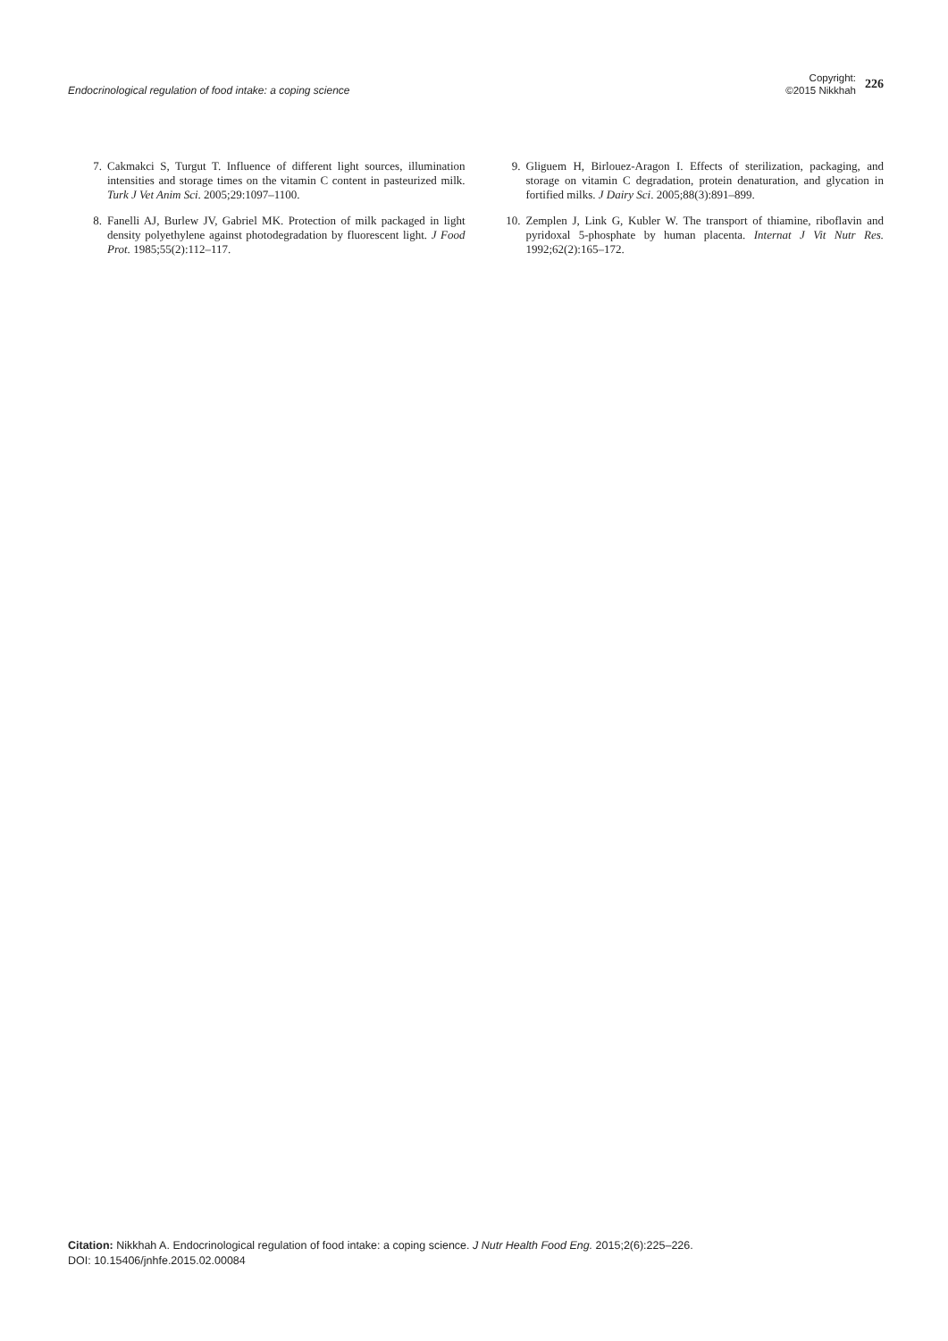Endocrinological regulation of food intake: a coping science
Copyright:
©2015 Nikkhah
226
7. Cakmakci S, Turgut T. Influence of different light sources, illumination intensities and storage times on the vitamin C content in pasteurized milk. Turk J Vet Anim Sci. 2005;29:1097–1100.
8. Fanelli AJ, Burlew JV, Gabriel MK. Protection of milk packaged in light density polyethylene against photodegradation by fluorescent light. J Food Prot. 1985;55(2):112–117.
9. Gliguem H, Birlouez-Aragon I. Effects of sterilization, packaging, and storage on vitamin C degradation, protein denaturation, and glycation in fortified milks. J Dairy Sci. 2005;88(3):891–899.
10. Zemplen J, Link G, Kubler W. The transport of thiamine, riboflavin and pyridoxal 5-phosphate by human placenta. Internat J Vit Nutr Res. 1992;62(2):165–172.
Citation: Nikkhah A. Endocrinological regulation of food intake: a coping science. J Nutr Health Food Eng. 2015;2(6):225‒226.
DOI: 10.15406/jnhfe.2015.02.00084